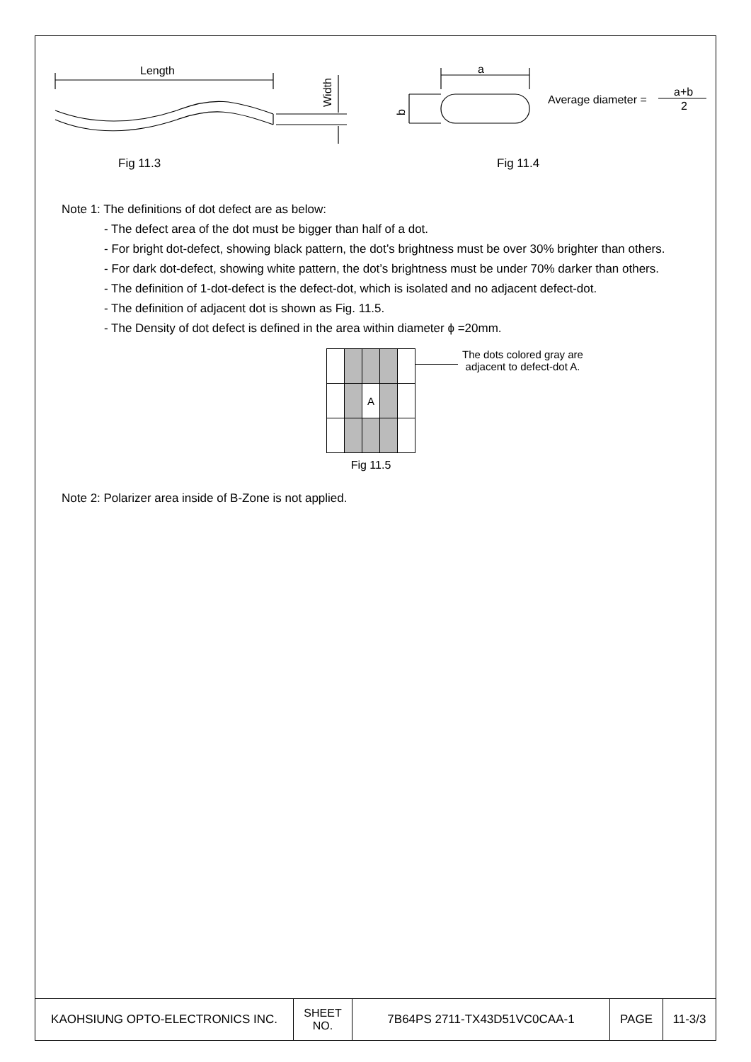Length
Width
a
b
Average diameter =
a+b
2
Fig 11.3
Fig 11.4
Note 1: The definitions of dot defect are as below:
- The defect area of the dot must be bigger than half of a dot.
- For bright dot-defect, showing black pattern, the dot’s brightness must be over 30% brighter than others.
- For dark dot-defect, showing white pattern, the dot’s brightness must be under 70% darker than others.
- The definition of 1-dot-defect is the defect-dot, which is isolated and no adjacent defect-dot.
- The definition of adjacent dot is shown as Fig. 11.5.
- The Density of dot defect is defined in the area within diameter ϕ =20mm.
| | | A | | |
Fig 11.5
The dots colored gray are
adjacent to defect-dot A.
Note 2: Polarizer area inside of B-Zone is not applied.
| KAOHSIUNG OPTO-ELECTRONICS INC. | SHEET NO. | 7B64PS 2711-TX43D51VC0CAA-1 | PAGE | 11-3/3 |